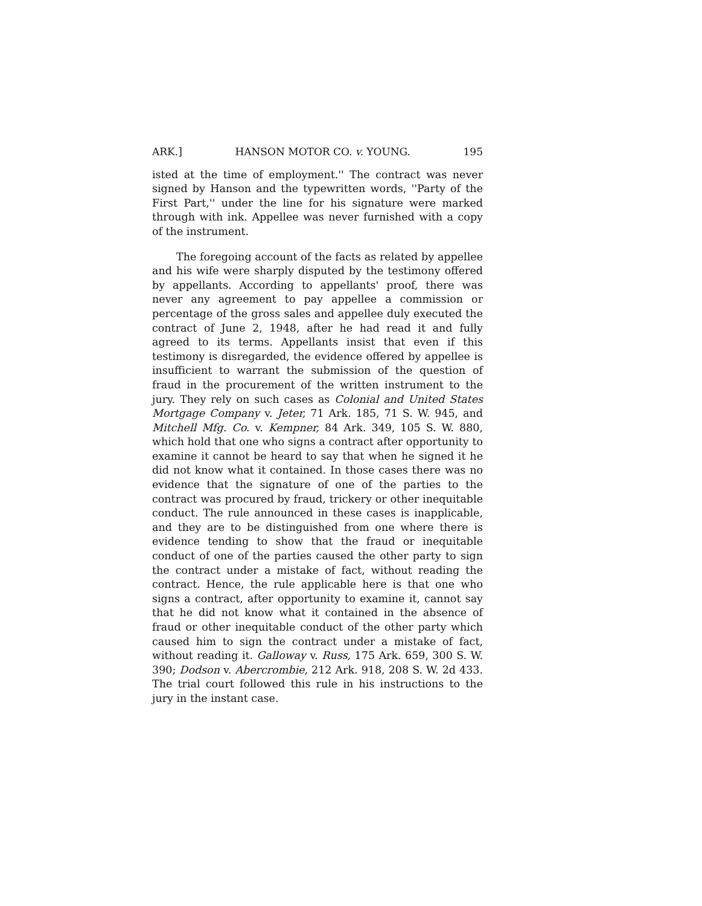ARK.] HANSON MOTOR CO. v. YOUNG. 195
isted at the time of employment.'' The contract was never signed by Hanson and the typewritten words, ''Party of the First Part,'' under the line for his signature were marked through with ink. Appellee was never furnished with a copy of the instrument.
The foregoing account of the facts as related by appellee and his wife were sharply disputed by the testimony offered by appellants. According to appellants' proof, there was never any agreement to pay appellee a commission or percentage of the gross sales and appellee duly executed the contract of June 2, 1948, after he had read it and fully agreed to its terms. Appellants insist that even if this testimony is disregarded, the evidence offered by appellee is insufficient to warrant the submission of the question of fraud in the procurement of the written instrument to the jury. They rely on such cases as Colonial and United States Mortgage Company v. Jeter, 71 Ark. 185, 71 S. W. 945, and Mitchell Mfg. Co. v. Kempner, 84 Ark. 349, 105 S. W. 880, which hold that one who signs a contract after opportunity to examine it cannot be heard to say that when he signed it he did not know what it contained. In those cases there was no evidence that the signature of one of the parties to the contract was procured by fraud, trickery or other inequitable conduct. The rule announced in these cases is inapplicable, and they are to be distinguished from one where there is evidence tending to show that the fraud or inequitable conduct of one of the parties caused the other party to sign the contract under a mistake of fact, without reading the contract. Hence, the rule applicable here is that one who signs a contract, after opportunity to examine it, cannot say that he did not know what it contained in the absence of fraud or other inequitable conduct of the other party which caused him to sign the contract under a mistake of fact, without reading it. Galloway v. Russ, 175 Ark. 659, 300 S. W. 390; Dodson v. Abercrombie, 212 Ark. 918, 208 S. W. 2d 433. The trial court followed this rule in his instructions to the jury in the instant case.